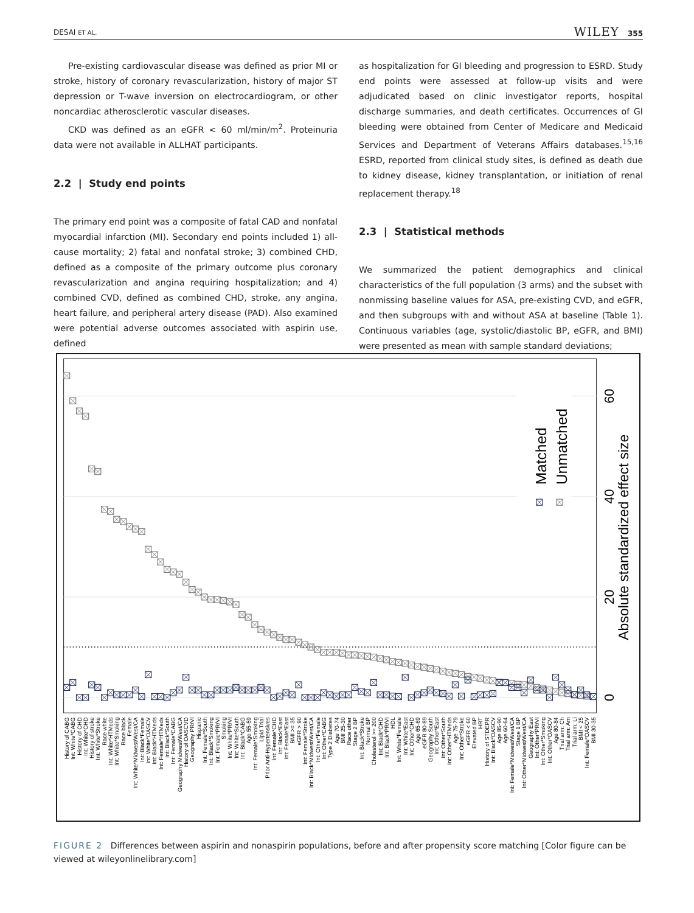DESAI ET AL. WILEY 355
Pre-existing cardiovascular disease was defined as prior MI or stroke, history of coronary revascularization, history of major ST depression or T-wave inversion on electrocardiogram, or other noncardiac atherosclerotic vascular diseases.
CKD was defined as an eGFR < 60 ml/min/m<sup>2</sup>. Proteinuria data were not available in ALLHAT participants.
2.2 | Study end points
The primary end point was a composite of fatal CAD and nonfatal myocardial infarction (MI). Secondary end points included 1) all-cause mortality; 2) fatal and nonfatal stroke; 3) combined CHD, defined as a composite of the primary outcome plus coronary revascularization and angina requiring hospitalization; and 4) combined CVD, defined as combined CHD, stroke, any angina, heart failure, and peripheral artery disease (PAD). Also examined were potential adverse outcomes associated with aspirin use, defined
as hospitalization for GI bleeding and progression to ESRD. Study end points were assessed at follow-up visits and were adjudicated based on clinic investigator reports, hospital discharge summaries, and death certificates. Occurrences of GI bleeding were obtained from Center of Medicare and Medicaid Services and Department of Veterans Affairs databases.<sup>15,16</sup> ESRD, reported from clinical study sites, is defined as death due to kidney disease, kidney transplantation, or initiation of renal replacement therapy.<sup>18</sup>
2.3 | Statistical methods
We summarized the patient demographics and clinical characteristics of the full population (3 arms) and the subset with nonmissing baseline values for ASA, pre-existing CVD, and eGFR, and then subgroups with and without ASA at baseline (Table 1). Continuous variables (age, systolic/diastolic BP, eGFR, and BMI) were presented as mean with sample standard deviations;
Matched
Unmatched
0
20
40
60
Absolute standardized effect size
History of CABG
Int: White*CABG
History of CHD
Int: White*CHD
History of stroke
Int: White*Stroke
Race white
Int: White*HTMeds
Int: White*Smoking
Race black
Female
Int: White*Midwest/West/CA
Int: Black*Female
Int: White*OASCV
Int: Black*HTMeds
Int: Female*HTMeds
Int: Black*South
Int: Female*CABG
Geography Midwest/West/CA
History of OASCVD
Geography PR/VI
Hispanic
Int: Female*South
Int: Black*Smoking
Int: Female*PR/VI
Smoking
Int: White*PR/VI
Int: White*South
Int: Black*CABG
Age 55-59
Int: Female*Smoking
Lipid Trial
Prior Anti-Hypertensives
Int: Female*CHD
Int: Black*East
Int: Female*East
BMI >= 35
eGFR > 90
Int: Female*Stroke
Int: Black*Midwest/West/CA
Int: Other*Female
Int: Other*CABG
Type 2 Diabetes
Age 70-74
BMI 25-30
Race other
Stage 2 BP
Int: Black*Stroke
Normal BP
Cholesterol >= 200
Int: Black*CHD
Int: Black*PR/VI
HDL
Int: White*Female
Int: White*East
Int: Other*CHD
Age 65-69
eGFR 80-89
Geography South
Int: Other*East
Int: Other*South
Int: Other*HTMeds
Age 75-79
Int: Other*Stroke
eGFR < 60
Elevated BP
HRT
History of STDEPR
Int: Black*OASCV
Age 85-90
Age 60-64
Int: Female*Midwest/West/CA
Stage 1 BP
Int: Other*Midwest/West/CA
Geography East
Int: Other*PR/VI
Int: Other*Smoking
Int: Other*OASCV
Age 80-84
Trial arm: Ch
Trial arm: Am
Trial arm: Li
BMI < 25
Int: Female*OASCV
BMI 30-35
FIGURE 2 Differences between aspirin and nonaspirin populations, before and after propensity score matching [Color figure can be viewed at wileyonlinelibrary.com]